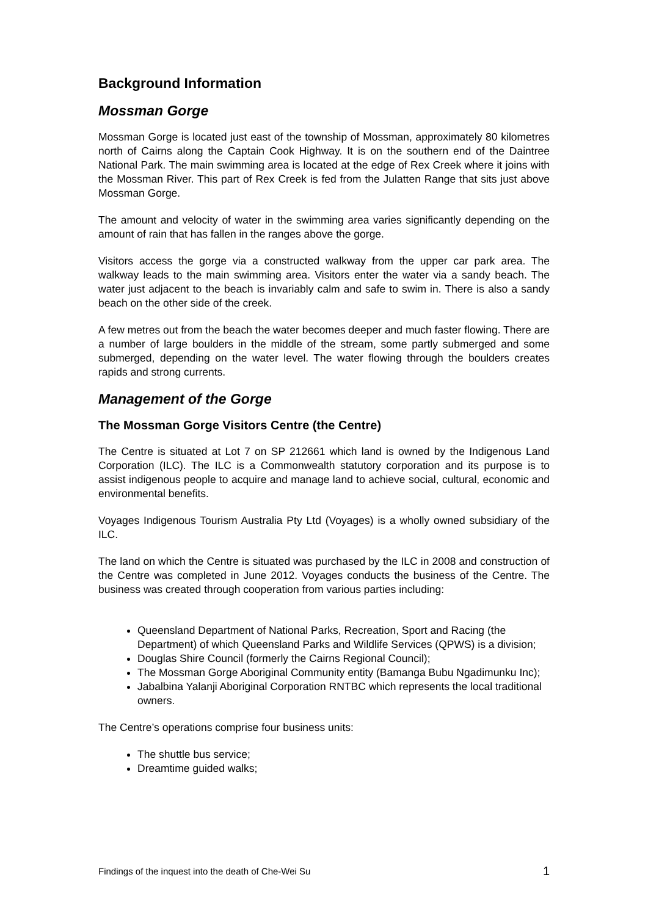Background Information
Mossman Gorge
Mossman Gorge is located just east of the township of Mossman, approximately 80 kilometres north of Cairns along the Captain Cook Highway. It is on the southern end of the Daintree National Park. The main swimming area is located at the edge of Rex Creek where it joins with the Mossman River. This part of Rex Creek is fed from the Julatten Range that sits just above Mossman Gorge.
The amount and velocity of water in the swimming area varies significantly depending on the amount of rain that has fallen in the ranges above the gorge.
Visitors access the gorge via a constructed walkway from the upper car park area. The walkway leads to the main swimming area. Visitors enter the water via a sandy beach. The water just adjacent to the beach is invariably calm and safe to swim in. There is also a sandy beach on the other side of the creek.
A few metres out from the beach the water becomes deeper and much faster flowing. There are a number of large boulders in the middle of the stream, some partly submerged and some submerged, depending on the water level. The water flowing through the boulders creates rapids and strong currents.
Management of the Gorge
The Mossman Gorge Visitors Centre (the Centre)
The Centre is situated at Lot 7 on SP 212661 which land is owned by the Indigenous Land Corporation (ILC). The ILC is a Commonwealth statutory corporation and its purpose is to assist indigenous people to acquire and manage land to achieve social, cultural, economic and environmental benefits.
Voyages Indigenous Tourism Australia Pty Ltd (Voyages) is a wholly owned subsidiary of the ILC.
The land on which the Centre is situated was purchased by the ILC in 2008 and construction of the Centre was completed in June 2012. Voyages conducts the business of the Centre. The business was created through cooperation from various parties including:
Queensland Department of National Parks, Recreation, Sport and Racing (the Department) of which Queensland Parks and Wildlife Services (QPWS) is a division;
Douglas Shire Council (formerly the Cairns Regional Council);
The Mossman Gorge Aboriginal Community entity (Bamanga Bubu Ngadimunku Inc);
Jabalbina Yalanji Aboriginal Corporation RNTBC which represents the local traditional owners.
The Centre’s operations comprise four business units:
The shuttle bus service;
Dreamtime guided walks;
Findings of the inquest into the death of Che-Wei Su 1